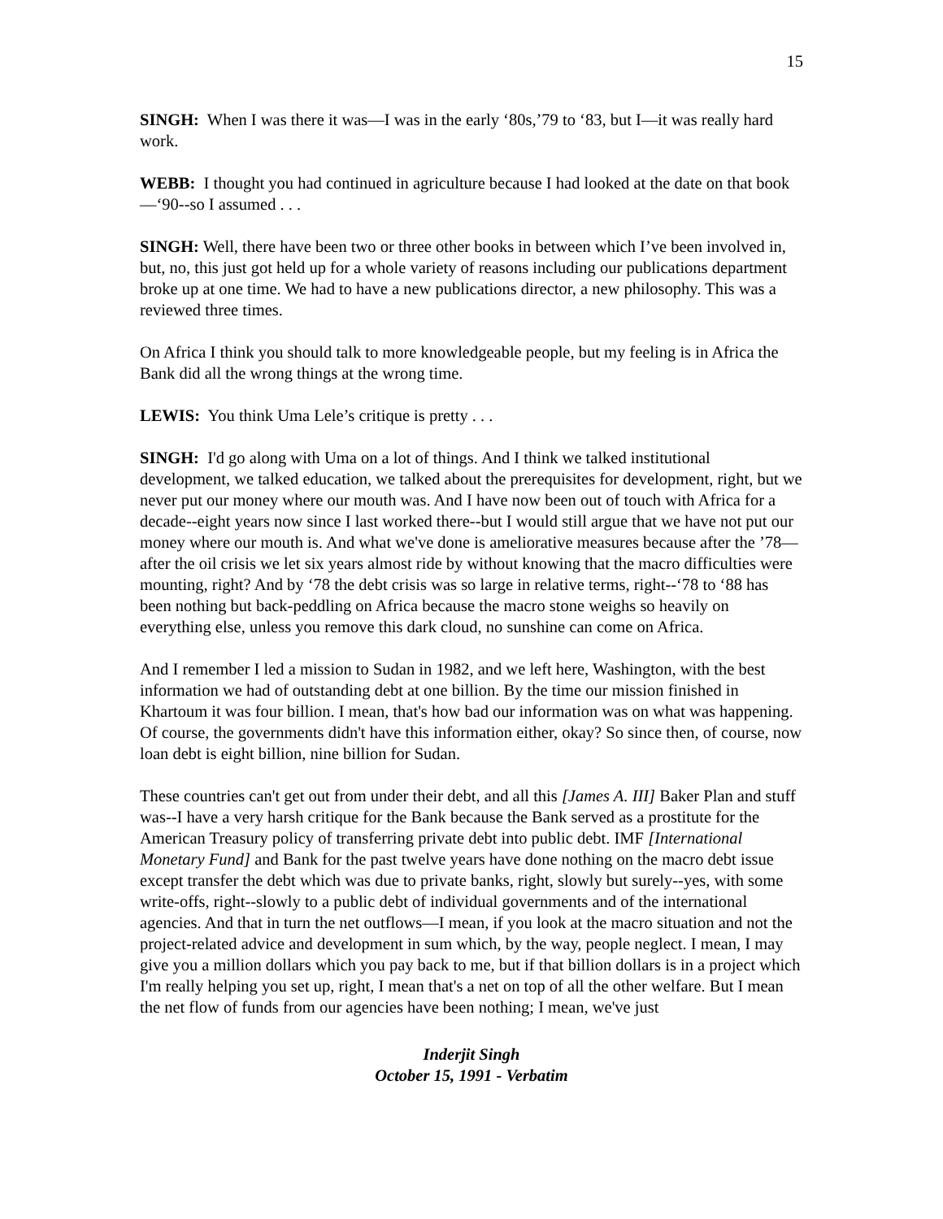15
SINGH: When I was there it was—I was in the early ‘80s,’79 to ‘83, but I—it was really hard work.
WEBB: I thought you had continued in agriculture because I had looked at the date on that book—‘90--so I assumed . . .
SINGH: Well, there have been two or three other books in between which I’ve been involved in, but, no, this just got held up for a whole variety of reasons including our publications department broke up at one time. We had to have a new publications director, a new philosophy. This was a reviewed three times.
On Africa I think you should talk to more knowledgeable people, but my feeling is in Africa the Bank did all the wrong things at the wrong time.
LEWIS: You think Uma Lele’s critique is pretty . . .
SINGH: I'd go along with Uma on a lot of things. And I think we talked institutional development, we talked education, we talked about the prerequisites for development, right, but we never put our money where our mouth was. And I have now been out of touch with Africa for a decade--eight years now since I last worked there--but I would still argue that we have not put our money where our mouth is. And what we've done is ameliorative measures because after the ’78—after the oil crisis we let six years almost ride by without knowing that the macro difficulties were mounting, right? And by ‘78 the debt crisis was so large in relative terms, right--‘78 to ‘88 has been nothing but back-peddling on Africa because the macro stone weighs so heavily on everything else, unless you remove this dark cloud, no sunshine can come on Africa.
And I remember I led a mission to Sudan in 1982, and we left here, Washington, with the best information we had of outstanding debt at one billion. By the time our mission finished in Khartoum it was four billion. I mean, that's how bad our information was on what was happening. Of course, the governments didn't have this information either, okay? So since then, of course, now loan debt is eight billion, nine billion for Sudan.
These countries can't get out from under their debt, and all this [James A. III] Baker Plan and stuff was--I have a very harsh critique for the Bank because the Bank served as a prostitute for the American Treasury policy of transferring private debt into public debt. IMF [International Monetary Fund] and Bank for the past twelve years have done nothing on the macro debt issue except transfer the debt which was due to private banks, right, slowly but surely--yes, with some write-offs, right--slowly to a public debt of individual governments and of the international agencies. And that in turn the net outflows—I mean, if you look at the macro situation and not the project-related advice and development in sum which, by the way, people neglect. I mean, I may give you a million dollars which you pay back to me, but if that billion dollars is in a project which I'm really helping you set up, right, I mean that's a net on top of all the other welfare. But I mean the net flow of funds from our agencies have been nothing; I mean, we've just
Inderjit Singh
October 15, 1991 - Verbatim